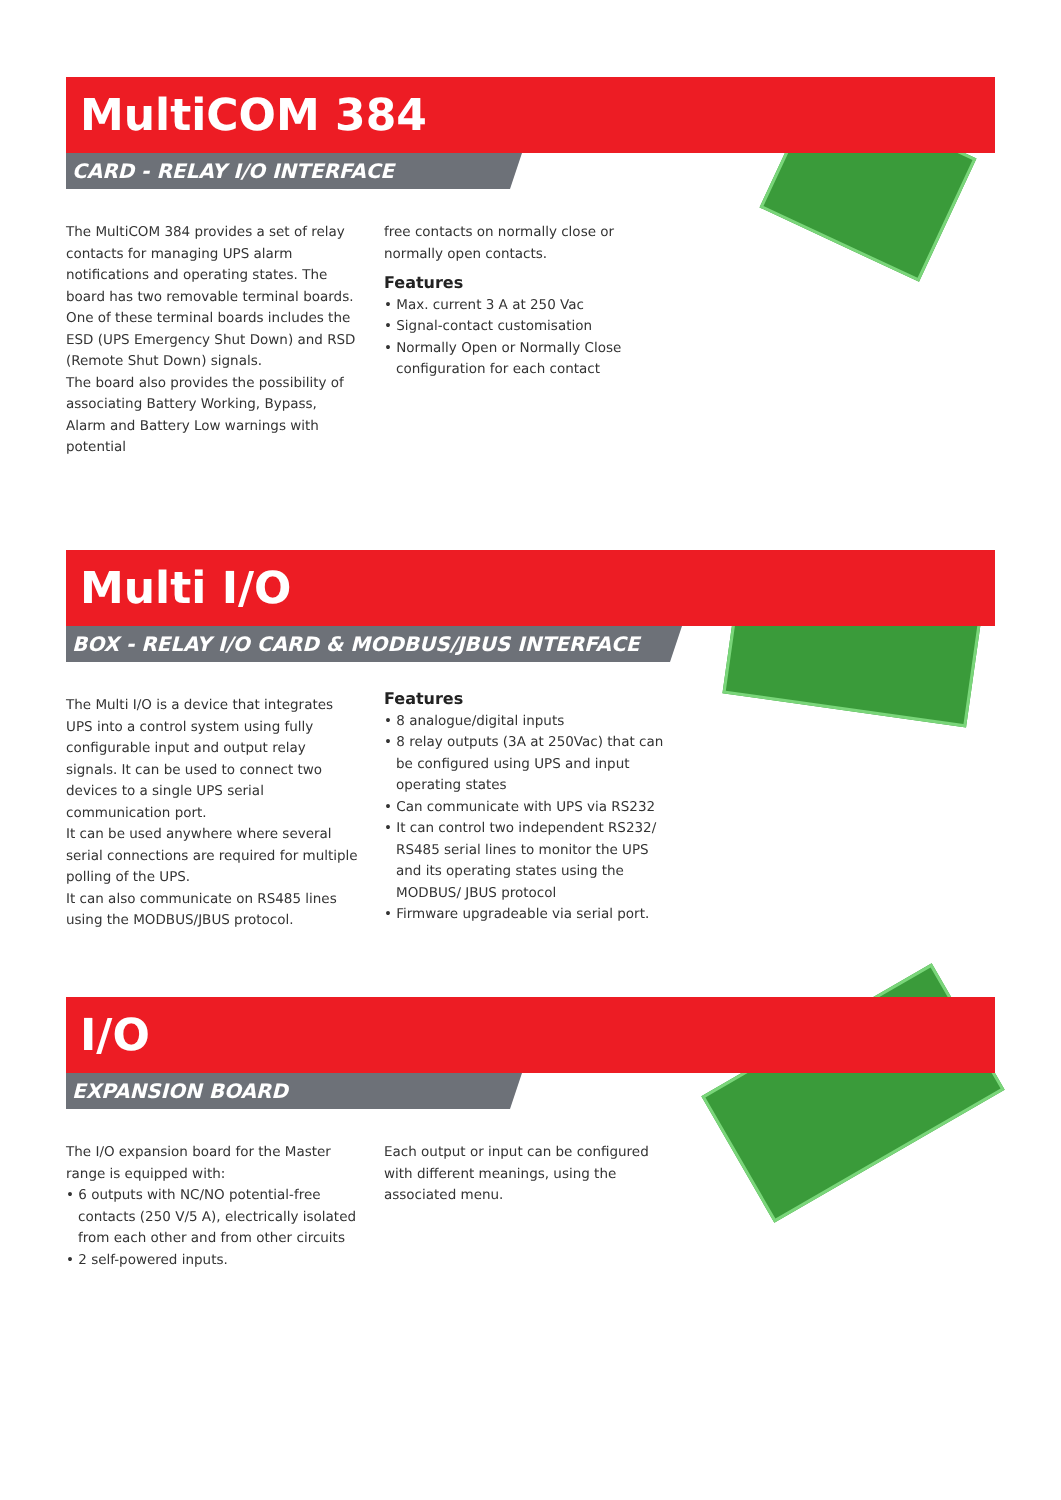MultiCOM 384
CARD - RELAY I/O INTERFACE
The MultiCOM 384 provides a set of relay contacts for managing UPS alarm notifications and operating states. The board has two removable terminal boards.
One of these terminal boards includes the ESD (UPS Emergency Shut Down) and RSD (Remote Shut Down) signals.
The board also provides the possibility of associating Battery Working, Bypass, Alarm and Battery Low warnings with potential
free contacts on normally close or normally open contacts.
Features
• Max. current 3 A at 250 Vac
• Signal-contact customisation
• Normally Open or Normally Close configuration for each contact
Multi I/O
BOX - RELAY I/O CARD & MODBUS/JBUS INTERFACE
The Multi I/O is a device that integrates UPS into a control system using fully configurable input and output relay signals. It can be used to connect two devices to a single UPS serial communication port.
It can be used anywhere where several serial connections are required for multiple polling of the UPS.
It can also communicate on RS485 lines using the MODBUS/JBUS protocol.
Features
• 8 analogue/digital inputs
• 8 relay outputs (3A at 250Vac) that can be configured using UPS and input operating states
• Can communicate with UPS via RS232
• It can control two independent RS232/ RS485 serial lines to monitor the UPS and its operating states using the MODBUS/ JBUS protocol
• Firmware upgradeable via serial port.
I/O
EXPANSION BOARD
The I/O expansion board for the Master range is equipped with:
• 6 outputs with NC/NO potential-free contacts (250 V/5 A), electrically isolated from each other and from other circuits
• 2 self-powered inputs.
Each output or input can be configured with different meanings, using the associated menu.